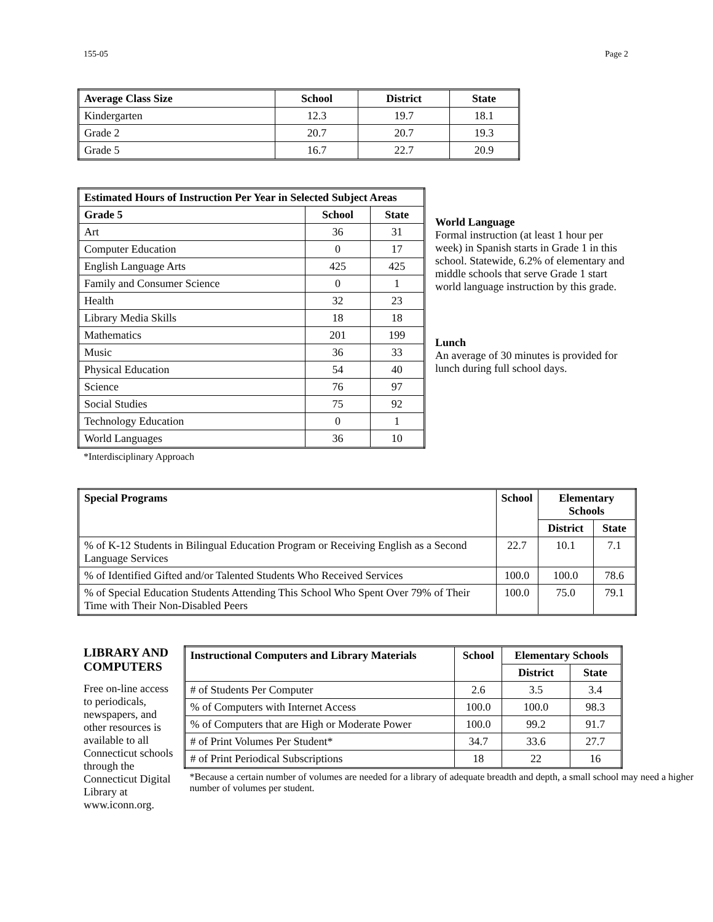155-05 Page 2
| Average Class Size | School | District | State |
| --- | --- | --- | --- |
| Kindergarten | 12.3 | 19.7 | 18.1 |
| Grade 2 | 20.7 | 20.7 | 19.3 |
| Grade 5 | 16.7 | 22.7 | 20.9 |
| Estimated Hours of Instruction Per Year in Selected Subject Areas | | |
| --- | --- | --- |
| Grade 5 | School | State |
| Art | 36 | 31 |
| Computer Education | 0 | 17 |
| English Language Arts | 425 | 425 |
| Family and Consumer Science | 0 | 1 |
| Health | 32 | 23 |
| Library Media Skills | 18 | 18 |
| Mathematics | 201 | 199 |
| Music | 36 | 33 |
| Physical Education | 54 | 40 |
| Science | 76 | 97 |
| Social Studies | 75 | 92 |
| Technology Education | 0 | 1 |
| World Languages | 36 | 10 |
*Interdisciplinary Approach
World Language
Formal instruction (at least 1 hour per week) in Spanish starts in Grade 1 in this school. Statewide, 6.2% of elementary and middle schools that serve Grade 1 start world language instruction by this grade.
Lunch
An average of 30 minutes is provided for lunch during full school days.
| Special Programs | School | Elementary Schools | |
| --- | --- | --- | --- |
| | | District | State |
| % of K-12 Students in Bilingual Education Program or Receiving English as a Second Language Services | 22.7 | 10.1 | 7.1 |
| % of Identified Gifted and/or Talented Students Who Received Services | 100.0 | 100.0 | 78.6 |
| % of Special Education Students Attending This School Who Spent Over 79% of Their Time with Their Non-Disabled Peers | 100.0 | 75.0 | 79.1 |
LIBRARY AND COMPUTERS
Free on-line access to periodicals, newspapers, and other resources is available to all Connecticut schools through the Connecticut Digital Library at www.iconn.org.
| Instructional Computers and Library Materials | School | Elementary Schools | |
| --- | --- | --- | --- |
| | | District | State |
| # of Students Per Computer | 2.6 | 3.5 | 3.4 |
| % of Computers with Internet Access | 100.0 | 100.0 | 98.3 |
| % of Computers that are High or Moderate Power | 100.0 | 99.2 | 91.7 |
| # of Print Volumes Per Student* | 34.7 | 33.6 | 27.7 |
| # of Print Periodical Subscriptions | 18 | 22 | 16 |
*Because a certain number of volumes are needed for a library of adequate breadth and depth, a small school may need a higher number of volumes per student.